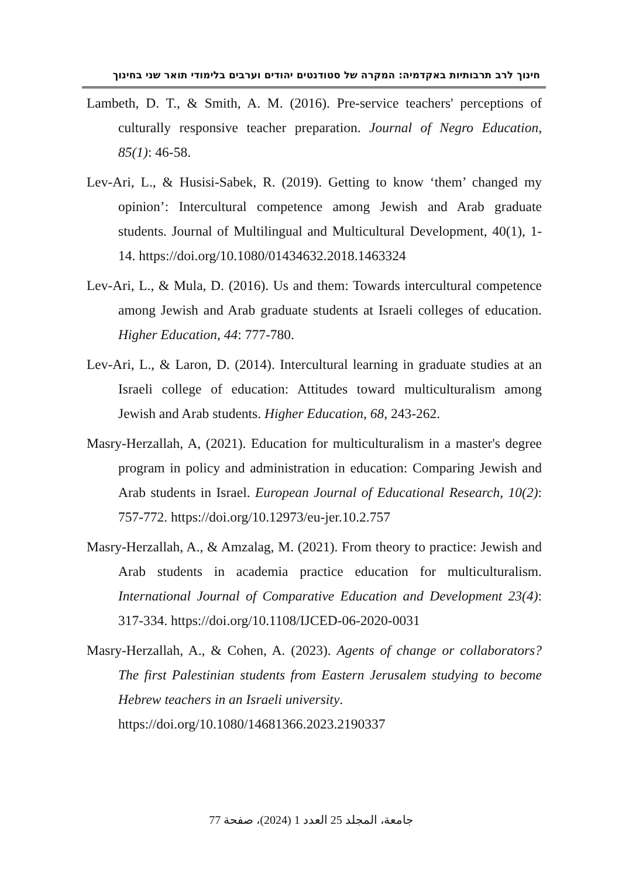חינוך לרב תרבותיות באקדמיה: המקרה של סטודנטים יהודים וערבים בלימודי תואר שני בחינוך
Lambeth, D. T., & Smith, A. M. (2016). Pre-service teachers' perceptions of culturally responsive teacher preparation. Journal of Negro Education, 85(1): 46-58.
Lev-Ari, L., & Husisi-Sabek, R. (2019). Getting to know ‘them’ changed my opinion’: Intercultural competence among Jewish and Arab graduate students. Journal of Multilingual and Multicultural Development, 40(1), 1-14. https://doi.org/10.1080/01434632.2018.1463324
Lev-Ari, L., & Mula, D. (2016). Us and them: Towards intercultural competence among Jewish and Arab graduate students at Israeli colleges of education. Higher Education, 44: 777-780.
Lev-Ari, L., & Laron, D. (2014). Intercultural learning in graduate studies at an Israeli college of education: Attitudes toward multiculturalism among Jewish and Arab students. Higher Education, 68, 243-262.
Masry-Herzallah, A, (2021). Education for multiculturalism in a master's degree program in policy and administration in education: Comparing Jewish and Arab students in Israel. European Journal of Educational Research, 10(2): 757-772. https://doi.org/10.12973/eu-jer.10.2.757
Masry-Herzallah, A., & Amzalag, M. (2021). From theory to practice: Jewish and Arab students in academia practice education for multiculturalism. International Journal of Comparative Education and Development 23(4): 317-334. https://doi.org/10.1108/IJCED-06-2020-0031
Masry-Herzallah, A., & Cohen, A. (2023). Agents of change or collaborators? The first Palestinian students from Eastern Jerusalem studying to become Hebrew teachers in an Israeli university.
https://doi.org/10.1080/14681366.2023.2190337
جامعة، المجلد 25 العدد 1 (2024)، صفحة 77